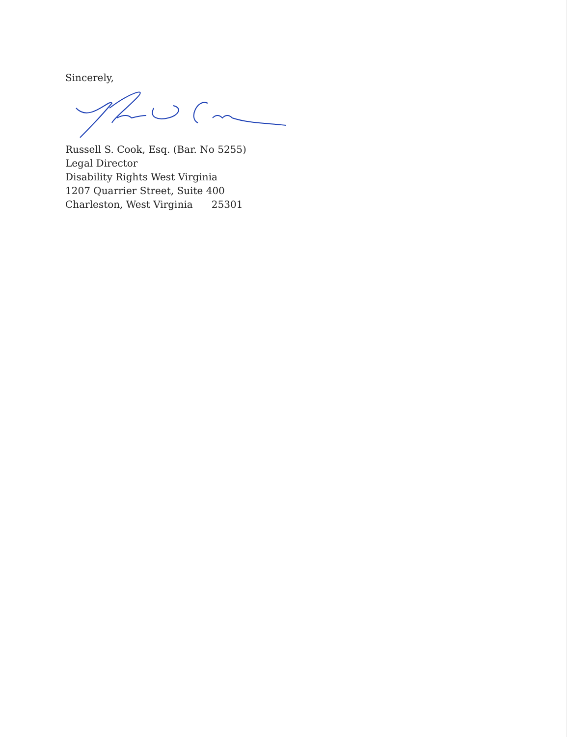Sincerely,
Russell S. Cook, Esq. (Bar. No 5255)
Legal Director
Disability Rights West Virginia
1207 Quarrier Street, Suite 400
Charleston, West Virginia 25301